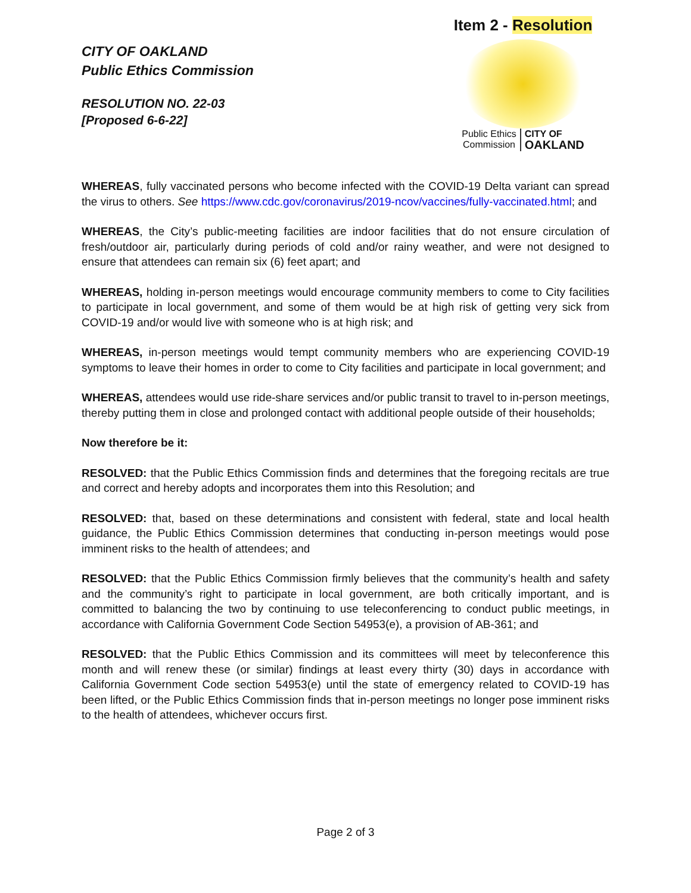CITY OF OAKLAND
Public Ethics Commission
RESOLUTION NO. 22-03
[Proposed 6-6-22]
Item 2 - Resolution
Public Ethics
Commission
CITY OF
OAKLAND
WHEREAS, fully vaccinated persons who become infected with the COVID-19 Delta variant can spread the virus to others. See https://www.cdc.gov/coronavirus/2019-ncov/vaccines/fully-vaccinated.html; and
WHEREAS, the City’s public-meeting facilities are indoor facilities that do not ensure circulation of fresh/outdoor air, particularly during periods of cold and/or rainy weather, and were not designed to ensure that attendees can remain six (6) feet apart; and
WHEREAS, holding in-person meetings would encourage community members to come to City facilities to participate in local government, and some of them would be at high risk of getting very sick from COVID-19 and/or would live with someone who is at high risk; and
WHEREAS, in-person meetings would tempt community members who are experiencing COVID-19 symptoms to leave their homes in order to come to City facilities and participate in local government; and
WHEREAS, attendees would use ride-share services and/or public transit to travel to in-person meetings, thereby putting them in close and prolonged contact with additional people outside of their households;
Now therefore be it:
RESOLVED: that the Public Ethics Commission finds and determines that the foregoing recitals are true and correct and hereby adopts and incorporates them into this Resolution; and
RESOLVED: that, based on these determinations and consistent with federal, state and local health guidance, the Public Ethics Commission determines that conducting in-person meetings would pose imminent risks to the health of attendees; and
RESOLVED: that the Public Ethics Commission firmly believes that the community’s health and safety and the community’s right to participate in local government, are both critically important, and is committed to balancing the two by continuing to use teleconferencing to conduct public meetings, in accordance with California Government Code Section 54953(e), a provision of AB-361; and
RESOLVED: that the Public Ethics Commission and its committees will meet by teleconference this month and will renew these (or similar) findings at least every thirty (30) days in accordance with California Government Code section 54953(e) until the state of emergency related to COVID-19 has been lifted, or the Public Ethics Commission finds that in-person meetings no longer pose imminent risks to the health of attendees, whichever occurs first.
Page 2 of 3